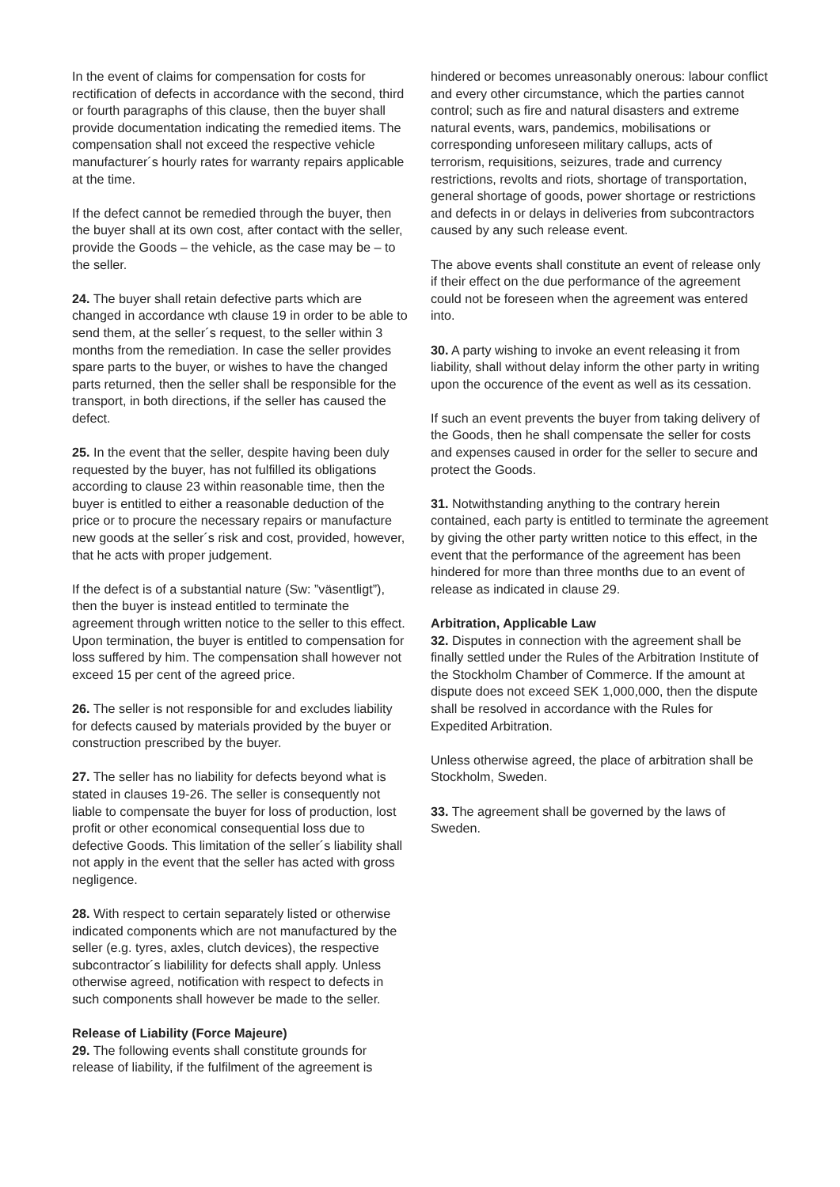In the event of claims for compensation for costs for rectification of defects in accordance with the second, third or fourth paragraphs of this clause, then the buyer shall provide documentation indicating the remedied items. The compensation shall not exceed the respective vehicle manufacturer´s hourly rates for warranty repairs applicable at the time.
If the defect cannot be remedied through the buyer, then the buyer shall at its own cost, after contact with the seller, provide the Goods – the vehicle, as the case may be – to the seller.
24. The buyer shall retain defective parts which are changed in accordance wth clause 19 in order to be able to send them, at the seller´s request, to the seller within 3 months from the remediation. In case the seller provides spare parts to the buyer, or wishes to have the changed parts returned, then the seller shall be responsible for the transport, in both directions, if the seller has caused the defect.
25. In the event that the seller, despite having been duly requested by the buyer, has not fulfilled its obligations according to clause 23 within reasonable time, then the buyer is entitled to either a reasonable deduction of the price or to procure the necessary repairs or manufacture new goods at the seller´s risk and cost, provided, however, that he acts with proper judgement.
If the defect is of a substantial nature (Sw: ”väsentligt”), then the buyer is instead entitled to terminate the agreement through written notice to the seller to this effect. Upon termination, the buyer is entitled to compensation for loss suffered by him. The compensation shall however not exceed 15 per cent of the agreed price.
26. The seller is not responsible for and excludes liability for defects caused by materials provided by the buyer or construction prescribed by the buyer.
27. The seller has no liability for defects beyond what is stated in clauses 19-26. The seller is consequently not liable to compensate the buyer for loss of production, lost profit or other economical consequential loss due to defective Goods. This limitation of the seller´s liability shall not apply in the event that the seller has acted with gross negligence.
28. With respect to certain separately listed or otherwise indicated components which are not manufactured by the seller (e.g. tyres, axles, clutch devices), the respective subcontractor´s liabilility for defects shall apply. Unless otherwise agreed, notification with respect to defects in such components shall however be made to the seller.
Release of Liability (Force Majeure)
29. The following events shall constitute grounds for release of liability, if the fulfilment of the agreement is
hindered or becomes unreasonably onerous: labour conflict and every other circumstance, which the parties cannot control; such as fire and natural disasters and extreme natural events, wars, pandemics, mobilisations or corresponding unforeseen military callups, acts of terrorism, requisitions, seizures, trade and currency restrictions, revolts and riots, shortage of transportation, general shortage of goods, power shortage or restrictions and defects in or delays in deliveries from subcontractors caused by any such release event.
The above events shall constitute an event of release only if their effect on the due performance of the agreement could not be foreseen when the agreement was entered into.
30. A party wishing to invoke an event releasing it from liability, shall without delay inform the other party in writing upon the occurence of the event as well as its cessation.
If such an event prevents the buyer from taking delivery of the Goods, then he shall compensate the seller for costs and expenses caused in order for the seller to secure and protect the Goods.
31. Notwithstanding anything to the contrary herein contained, each party is entitled to terminate the agreement by giving the other party written notice to this effect, in the event that the performance of the agreement has been hindered for more than three months due to an event of release as indicated in clause 29.
Arbitration, Applicable Law
32. Disputes in connection with the agreement shall be finally settled under the Rules of the Arbitration Institute of the Stockholm Chamber of Commerce. If the amount at dispute does not exceed SEK 1,000,000, then the dispute shall be resolved in accordance with the Rules for Expedited Arbitration.
Unless otherwise agreed, the place of arbitration shall be Stockholm, Sweden.
33. The agreement shall be governed by the laws of Sweden.